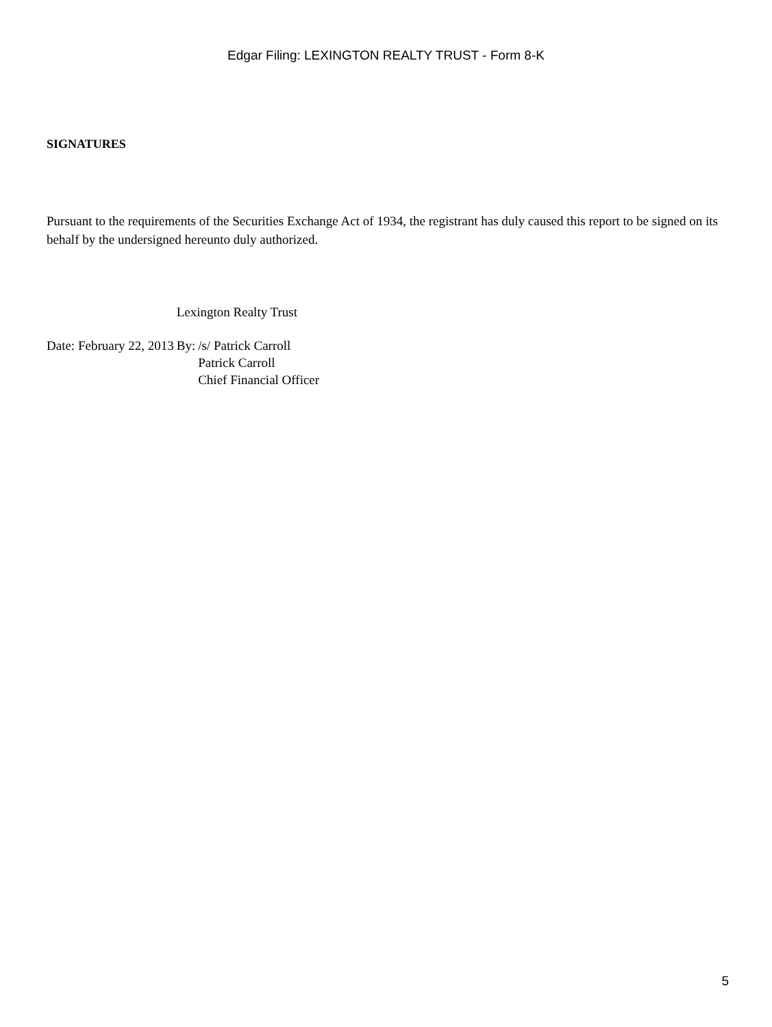Edgar Filing: LEXINGTON REALTY TRUST - Form 8-K
SIGNATURES
Pursuant to the requirements of the Securities Exchange Act of 1934, the registrant has duly caused this report to be signed on its behalf by the undersigned hereunto duly authorized.
| | Lexington Realty Trust | |
| Date: February 22, 2013 | By: | /s/ Patrick Carroll |
| | | Patrick Carroll |
| | | Chief Financial Officer |
5